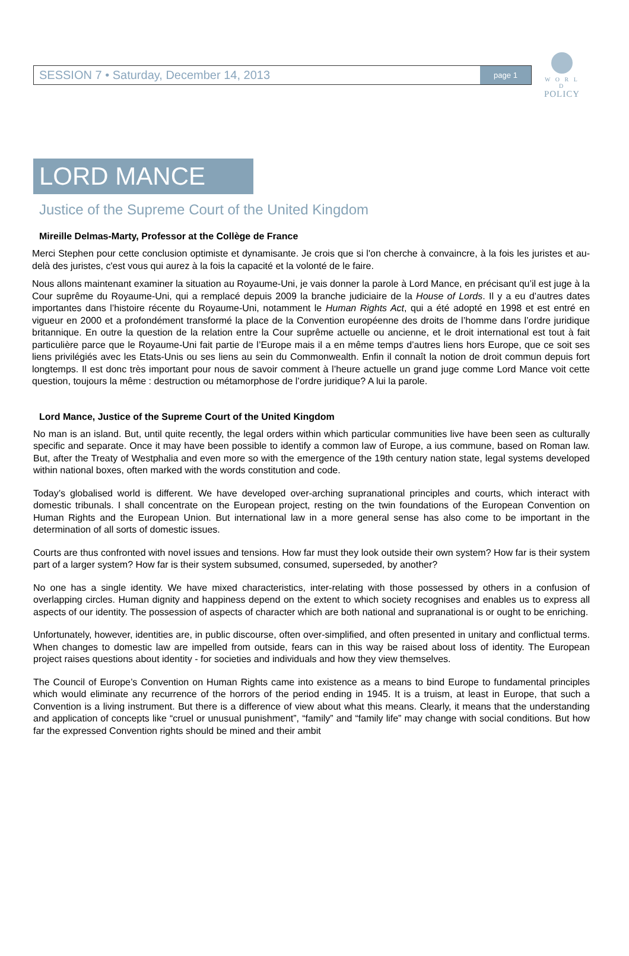W O R L D
POLICY
SESSION 7 • Saturday, December 14, 2013 page 1
LORD MANCE
Justice of the Supreme Court of the United Kingdom
Mireille Delmas-Marty, Professor at the Collège de France
Merci Stephen pour cette conclusion optimiste et dynamisante. Je crois que si l'on cherche à convaincre, à la fois les juristes et au-delà des juristes, c'est vous qui aurez à la fois la capacité et la volonté de le faire.
Nous allons maintenant examiner la situation au Royaume-Uni, je vais donner la parole à Lord Mance, en précisant qu’il est juge à la Cour suprême du Royaume-Uni, qui a remplacé depuis 2009 la branche judiciaire de la House of Lords. Il y a eu d’autres dates importantes dans l’histoire récente du Royaume-Uni, notamment le Human Rights Act, qui a été adopté en 1998 et est entré en vigueur en 2000 et a profondément transformé la place de la Convention européenne des droits de l’homme dans l’ordre juridique britannique. En outre la question de la relation entre la Cour suprême actuelle ou ancienne, et le droit international est tout à fait particulière parce que le Royaume-Uni fait partie de l’Europe mais il a en même temps d’autres liens hors Europe, que ce soit ses liens privilégiés avec les Etats-Unis ou ses liens au sein du Commonwealth. Enfin il connaît la notion de droit commun depuis fort longtemps. Il est donc très important pour nous de savoir comment à l’heure actuelle un grand juge comme Lord Mance voit cette question, toujours la même : destruction ou métamorphose de l’ordre juridique? A lui la parole.
Lord Mance, Justice of the Supreme Court of the United Kingdom
No man is an island. But, until quite recently, the legal orders within which particular communities live have been seen as culturally specific and separate. Once it may have been possible to identify a common law of Europe, a ius commune, based on Roman law. But, after the Treaty of Westphalia and even more so with the emergence of the 19th century nation state, legal systems developed within national boxes, often marked with the words constitution and code.
Today’s globalised world is different. We have developed over-arching supranational principles and courts, which interact with domestic tribunals. I shall concentrate on the European project, resting on the twin foundations of the European Convention on Human Rights and the European Union. But international law in a more general sense has also come to be important in the determination of all sorts of domestic issues.
Courts are thus confronted with novel issues and tensions. How far must they look outside their own system? How far is their system part of a larger system? How far is their system subsumed, consumed, superseded, by another?
No one has a single identity. We have mixed characteristics, inter-relating with those possessed by others in a confusion of overlapping circles. Human dignity and happiness depend on the extent to which society recognises and enables us to express all aspects of our identity. The possession of aspects of character which are both national and supranational is or ought to be enriching.
Unfortunately, however, identities are, in public discourse, often over-simplified, and often presented in unitary and conflictual terms. When changes to domestic law are impelled from outside, fears can in this way be raised about loss of identity. The European project raises questions about identity - for societies and individuals and how they view themselves.
The Council of Europe’s Convention on Human Rights came into existence as a means to bind Europe to fundamental principles which would eliminate any recurrence of the horrors of the period ending in 1945. It is a truism, at least in Europe, that such a Convention is a living instrument. But there is a difference of view about what this means. Clearly, it means that the understanding and application of concepts like “cruel or unusual punishment”, “family” and “family life” may change with social conditions. But how far the expressed Convention rights should be mined and their ambit